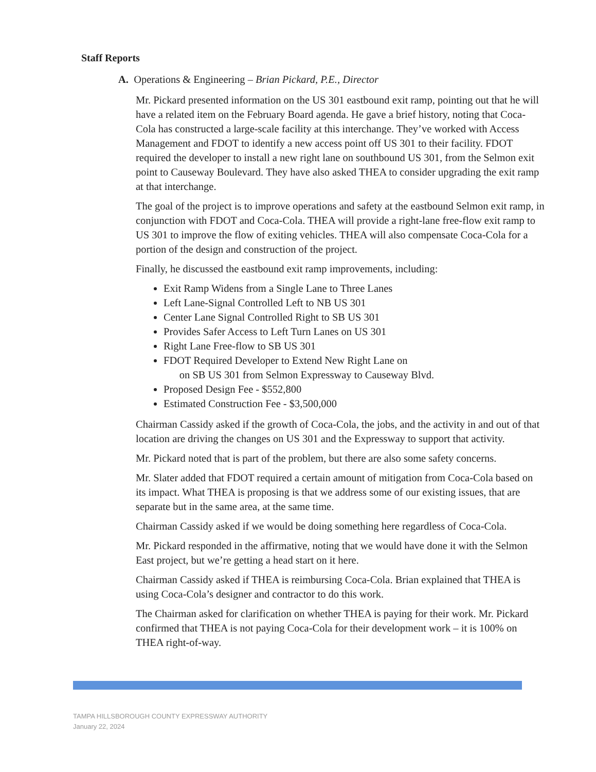Staff Reports
A. Operations & Engineering – Brian Pickard, P.E., Director
Mr. Pickard presented information on the US 301 eastbound exit ramp, pointing out that he will have a related item on the February Board agenda. He gave a brief history, noting that Coca-Cola has constructed a large-scale facility at this interchange. They’ve worked with Access Management and FDOT to identify a new access point off US 301 to their facility. FDOT required the developer to install a new right lane on southbound US 301, from the Selmon exit point to Causeway Boulevard. They have also asked THEA to consider upgrading the exit ramp at that interchange.
The goal of the project is to improve operations and safety at the eastbound Selmon exit ramp, in conjunction with FDOT and Coca-Cola. THEA will provide a right-lane free-flow exit ramp to US 301 to improve the flow of exiting vehicles. THEA will also compensate Coca-Cola for a portion of the design and construction of the project.
Finally, he discussed the eastbound exit ramp improvements, including:
Exit Ramp Widens from a Single Lane to Three Lanes
Left Lane-Signal Controlled Left to NB US 301
Center Lane Signal Controlled Right to SB US 301
Provides Safer Access to Left Turn Lanes on US 301
Right Lane Free-flow to SB US 301
FDOT Required Developer to Extend New Right Lane on
on SB US 301 from Selmon Expressway to Causeway Blvd.
Proposed Design Fee - $552,800
Estimated Construction Fee - $3,500,000
Chairman Cassidy asked if the growth of Coca-Cola, the jobs, and the activity in and out of that location are driving the changes on US 301 and the Expressway to support that activity.
Mr. Pickard noted that is part of the problem, but there are also some safety concerns.
Mr. Slater added that FDOT required a certain amount of mitigation from Coca-Cola based on its impact. What THEA is proposing is that we address some of our existing issues, that are separate but in the same area, at the same time.
Chairman Cassidy asked if we would be doing something here regardless of Coca-Cola.
Mr. Pickard responded in the affirmative, noting that we would have done it with the Selmon East project, but we’re getting a head start on it here.
Chairman Cassidy asked if THEA is reimbursing Coca-Cola. Brian explained that THEA is using Coca-Cola’s designer and contractor to do this work.
The Chairman asked for clarification on whether THEA is paying for their work. Mr. Pickard confirmed that THEA is not paying Coca-Cola for their development work – it is 100% on THEA right-of-way.
TAMPA HILLSBOROUGH COUNTY EXPRESSWAY AUTHORITY
January 22, 2024